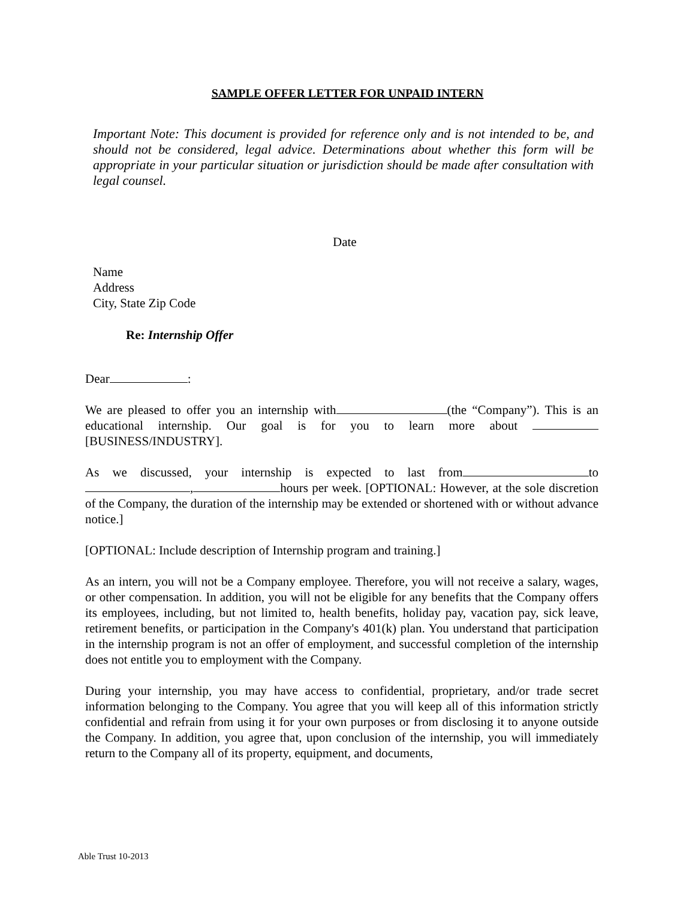SAMPLE OFFER LETTER FOR UNPAID INTERN
Important Note: This document is provided for reference only and is not intended to be, and should not be considered, legal advice. Determinations about whether this form will be appropriate in your particular situation or jurisdiction should be made after consultation with legal counsel.
Date
Name
Address
City, State Zip Code
Re: Internship Offer
Dear :
We are pleased to offer you an internship with (the “Company”). This is an educational internship. Our goal is for you to learn more about [BUSINESS/INDUSTRY].
As we discussed, your internship is expected to last from to , hours per week. [OPTIONAL: However, at the sole discretion of the Company, the duration of the internship may be extended or shortened with or without advance notice.]
[OPTIONAL: Include description of Internship program and training.]
As an intern, you will not be a Company employee. Therefore, you will not receive a salary, wages, or other compensation. In addition, you will not be eligible for any benefits that the Company offers its employees, including, but not limited to, health benefits, holiday pay, vacation pay, sick leave, retirement benefits, or participation in the Company's 401(k) plan. You understand that participation in the internship program is not an offer of employment, and successful completion of the internship does not entitle you to employment with the Company.
During your internship, you may have access to confidential, proprietary, and/or trade secret information belonging to the Company. You agree that you will keep all of this information strictly confidential and refrain from using it for your own purposes or from disclosing it to anyone outside the Company. In addition, you agree that, upon conclusion of the internship, you will immediately return to the Company all of its property, equipment, and documents,
Able Trust 10-2013